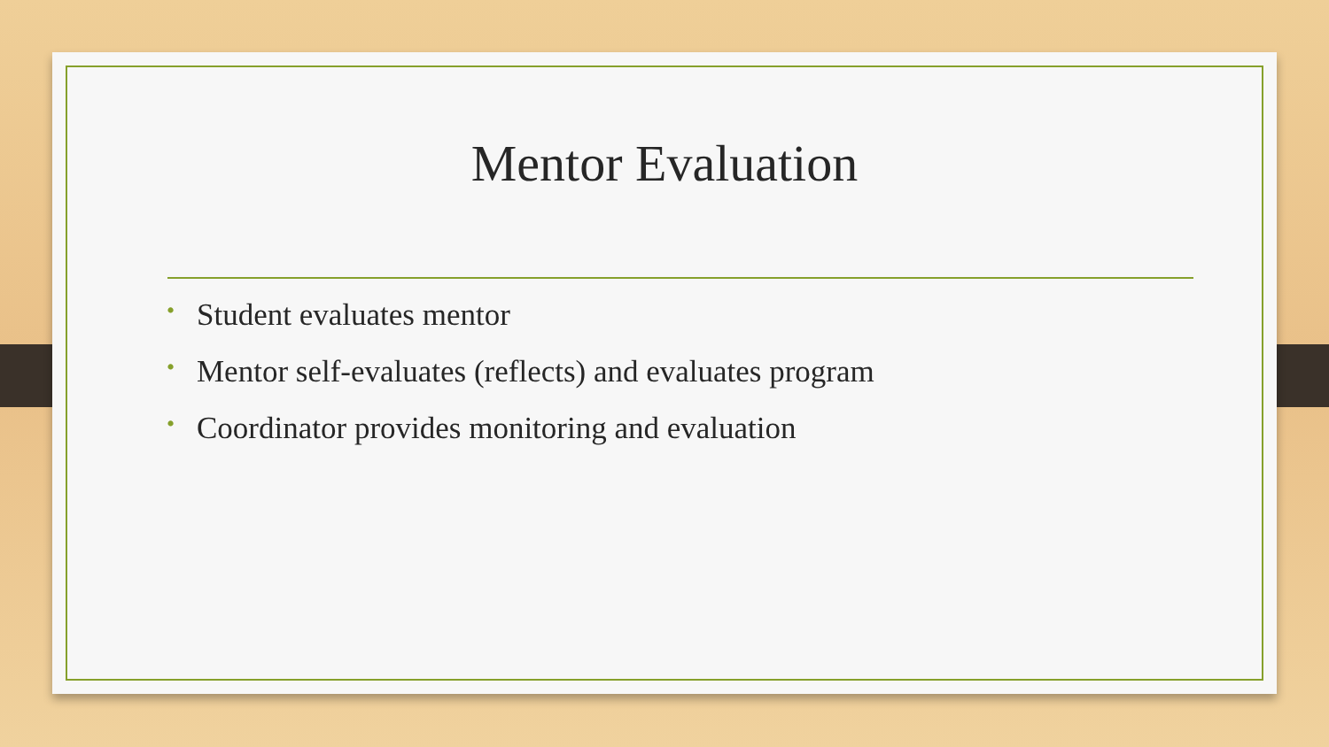Mentor Evaluation
• Student evaluates mentor
• Mentor self-evaluates (reflects) and evaluates program
• Coordinator provides monitoring and evaluation